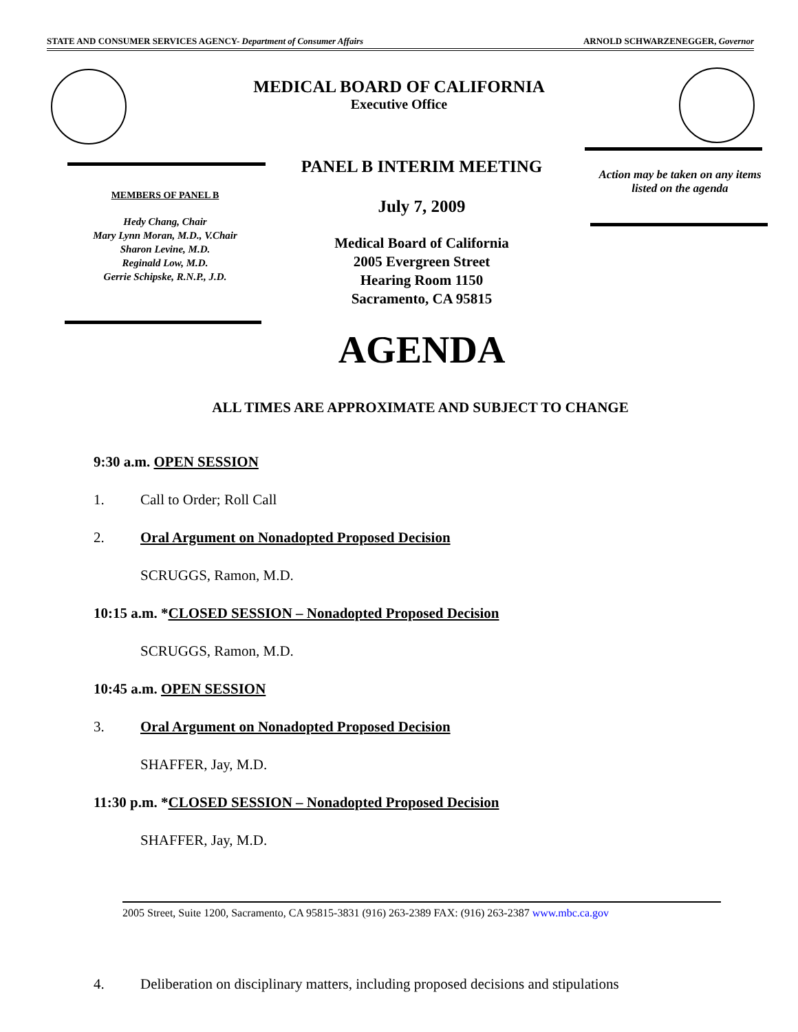STATE AND CONSUMER SERVICES AGENCY- Department of Consumer Affairs ARNOLD SCHWARZENEGGER, Governor
MEDICAL BOARD OF CALIFORNIA
Executive Office
PANEL B INTERIM MEETING
July 7, 2009
Medical Board of California
2005 Evergreen Street
Hearing Room 1150
Sacramento, CA 95815
AGENDA
MEMBERS OF PANEL B
Hedy Chang, Chair
Mary Lynn Moran, M.D., V.Chair
Sharon Levine, M.D.
Reginald Low, M.D.
Gerrie Schipske, R.N.P., J.D.
Action may be taken on any items listed on the agenda
ALL TIMES ARE APPROXIMATE AND SUBJECT TO CHANGE
9:30 a.m. OPEN SESSION
1. Call to Order; Roll Call
2. Oral Argument on Nonadopted Proposed Decision
SCRUGGS, Ramon, M.D.
10:15 a.m. *CLOSED SESSION – Nonadopted Proposed Decision
SCRUGGS, Ramon, M.D.
10:45 a.m. OPEN SESSION
3. Oral Argument on Nonadopted Proposed Decision
SHAFFER, Jay, M.D.
11:30 p.m. *CLOSED SESSION – Nonadopted Proposed Decision
SHAFFER, Jay, M.D.
2005 Street, Suite 1200, Sacramento, CA 95815-3831 (916) 263-2389 FAX: (916) 263-2387 www.mbc.ca.gov
4. Deliberation on disciplinary matters, including proposed decisions and stipulations